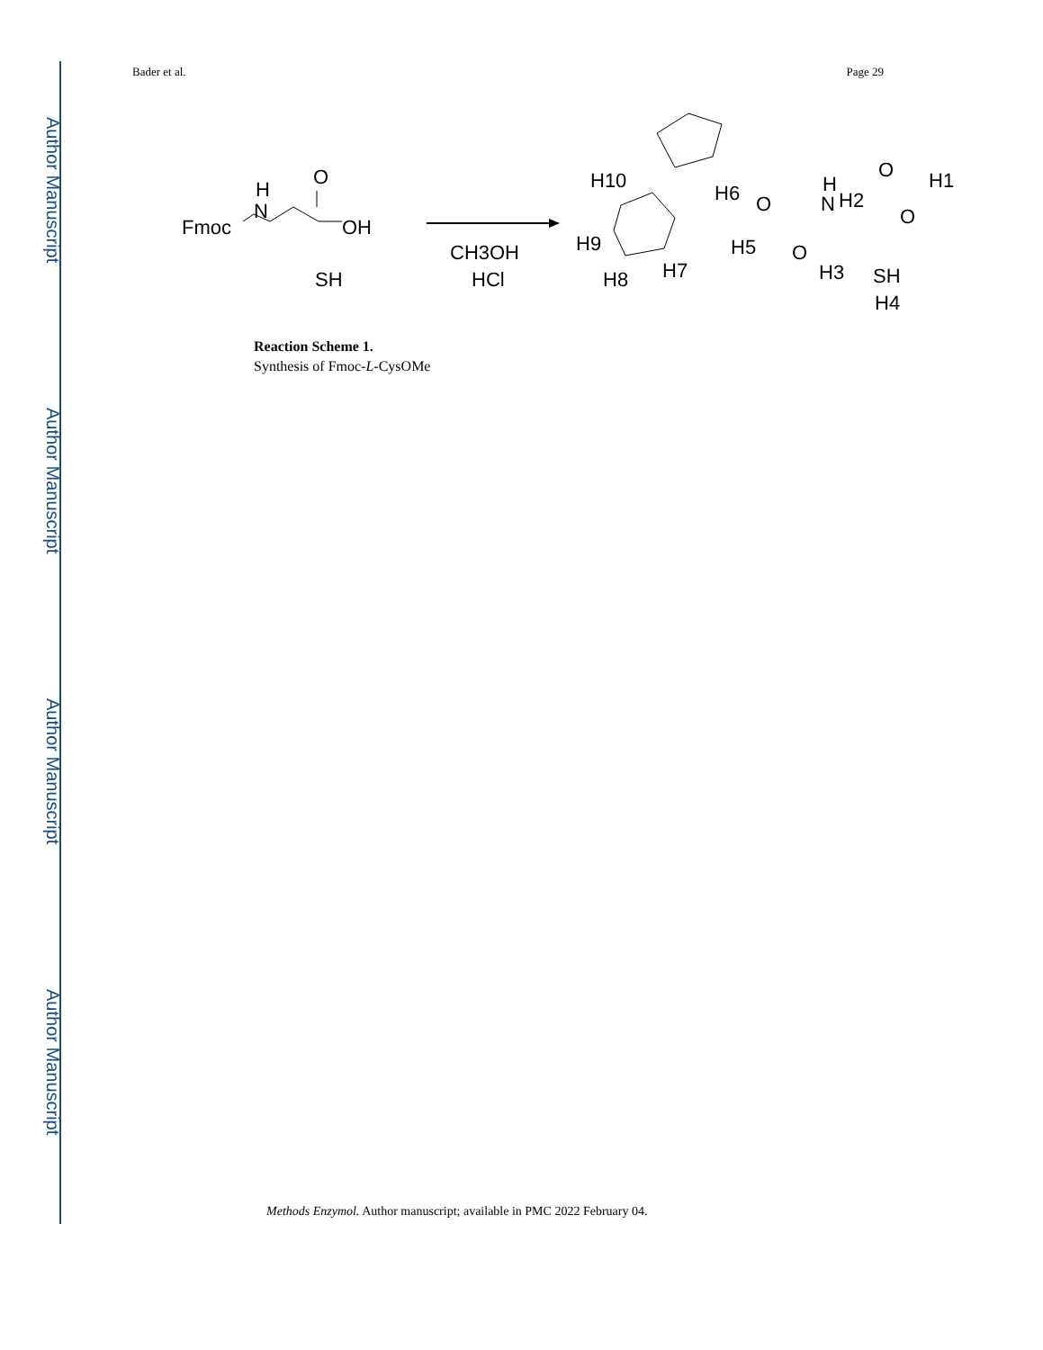Author Manuscript
Author Manuscript
Author Manuscript
Author Manuscript
Bader et al. Page 29
Fmoc
N
H
O
OH
SH
CH3OH
HCl
H10
H6
H9
H8
H7
H5
O
O
N
H
H2
O
O
H1
H3
SH
H4
Reaction Scheme 1.
Synthesis of Fmoc-L-CysOMe
Methods Enzymol. Author manuscript; available in PMC 2022 February 04.